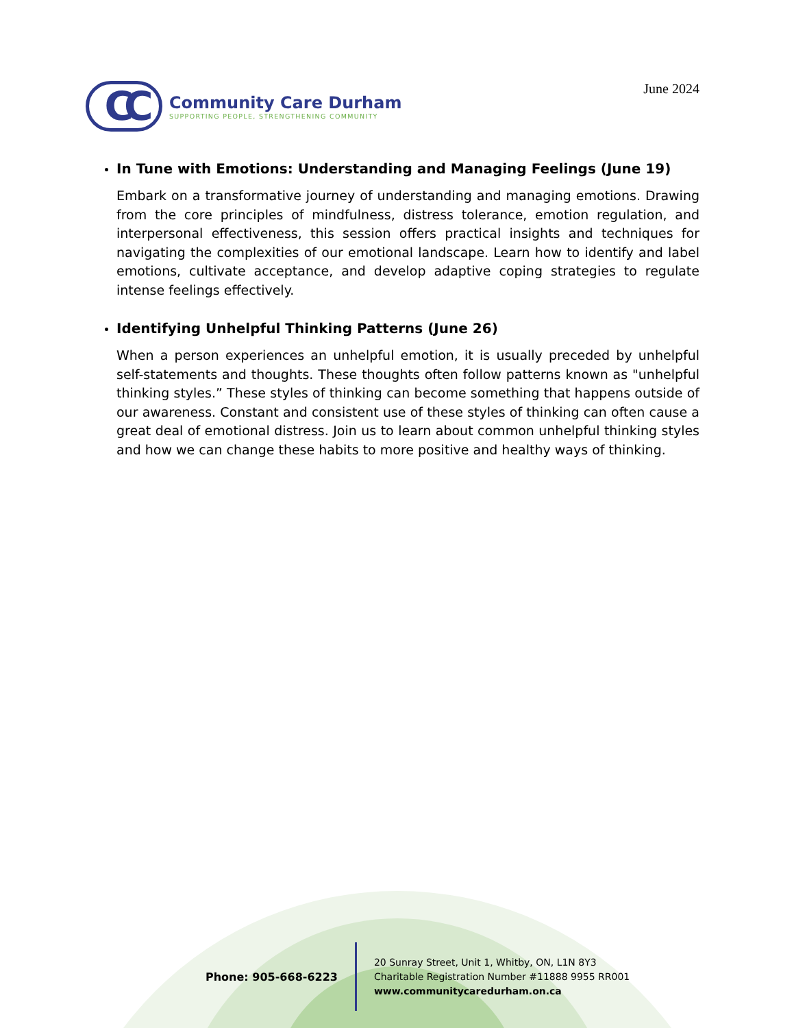CC
Community Care Durham
SUPPORTING PEOPLE, STRENGTHENING COMMUNITY
June 2024
In Tune with Emotions: Understanding and Managing Feelings (June 19)
Embark on a transformative journey of understanding and managing emotions. Drawing from the core principles of mindfulness, distress tolerance, emotion regulation, and interpersonal effectiveness, this session offers practical insights and techniques for navigating the complexities of our emotional landscape. Learn how to identify and label emotions, cultivate acceptance, and develop adaptive coping strategies to regulate intense feelings effectively.
Identifying Unhelpful Thinking Patterns (June 26)
When a person experiences an unhelpful emotion, it is usually preceded by unhelpful self-statements and thoughts. These thoughts often follow patterns known as "unhelpful thinking styles.” These styles of thinking can become something that happens outside of our awareness. Constant and consistent use of these styles of thinking can often cause a great deal of emotional distress. Join us to learn about common unhelpful thinking styles and how we can change these habits to more positive and healthy ways of thinking.
Phone: 905-668-6223
20 Sunray Street, Unit 1, Whitby, ON, L1N 8Y3
Charitable Registration Number #11888 9955 RR001
www.communitycaredurham.on.ca